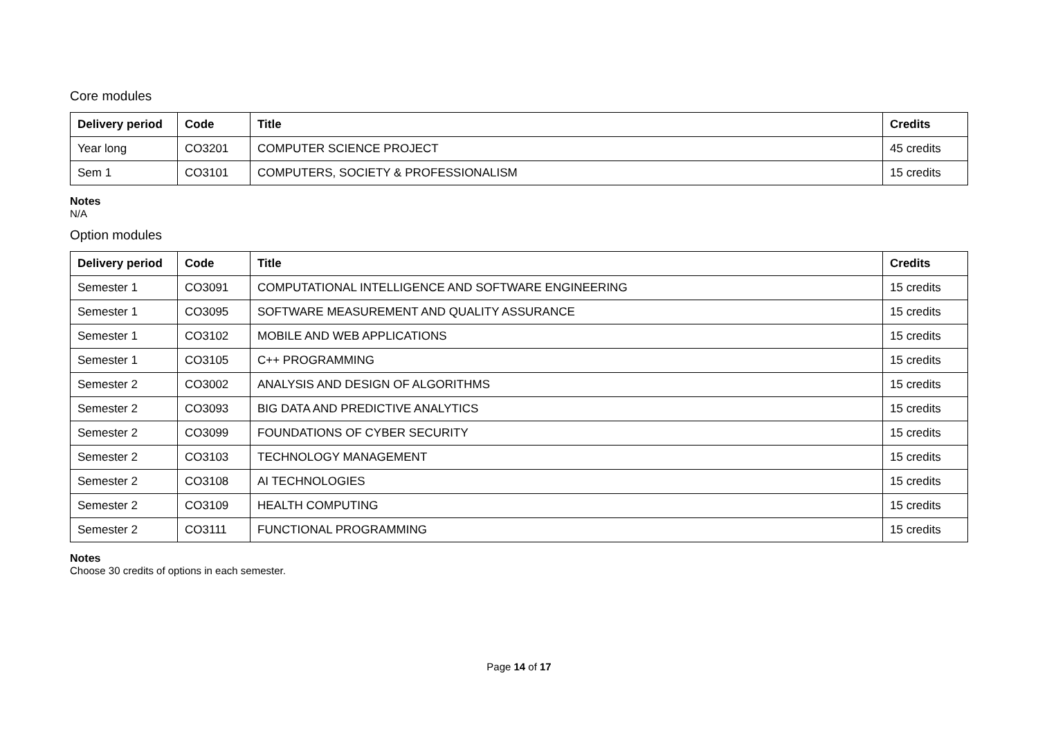Core modules
| Delivery period | Code | Title | Credits |
| --- | --- | --- | --- |
| Year long | CO3201 | COMPUTER SCIENCE PROJECT | 45 credits |
| Sem 1 | CO3101 | COMPUTERS, SOCIETY & PROFESSIONALISM | 15 credits |
Notes
N/A
Option modules
| Delivery period | Code | Title | Credits |
| --- | --- | --- | --- |
| Semester 1 | CO3091 | COMPUTATIONAL INTELLIGENCE AND SOFTWARE ENGINEERING | 15 credits |
| Semester 1 | CO3095 | SOFTWARE MEASUREMENT AND QUALITY ASSURANCE | 15 credits |
| Semester 1 | CO3102 | MOBILE AND WEB APPLICATIONS | 15 credits |
| Semester 1 | CO3105 | C++ PROGRAMMING | 15 credits |
| Semester 2 | CO3002 | ANALYSIS AND DESIGN OF ALGORITHMS | 15 credits |
| Semester 2 | CO3093 | BIG DATA AND PREDICTIVE ANALYTICS | 15 credits |
| Semester 2 | CO3099 | FOUNDATIONS OF CYBER SECURITY | 15 credits |
| Semester 2 | CO3103 | TECHNOLOGY MANAGEMENT | 15 credits |
| Semester 2 | CO3108 | AI TECHNOLOGIES | 15 credits |
| Semester 2 | CO3109 | HEALTH COMPUTING | 15 credits |
| Semester 2 | CO3111 | FUNCTIONAL PROGRAMMING | 15 credits |
Notes
Choose 30 credits of options in each semester.
Page 14 of 17